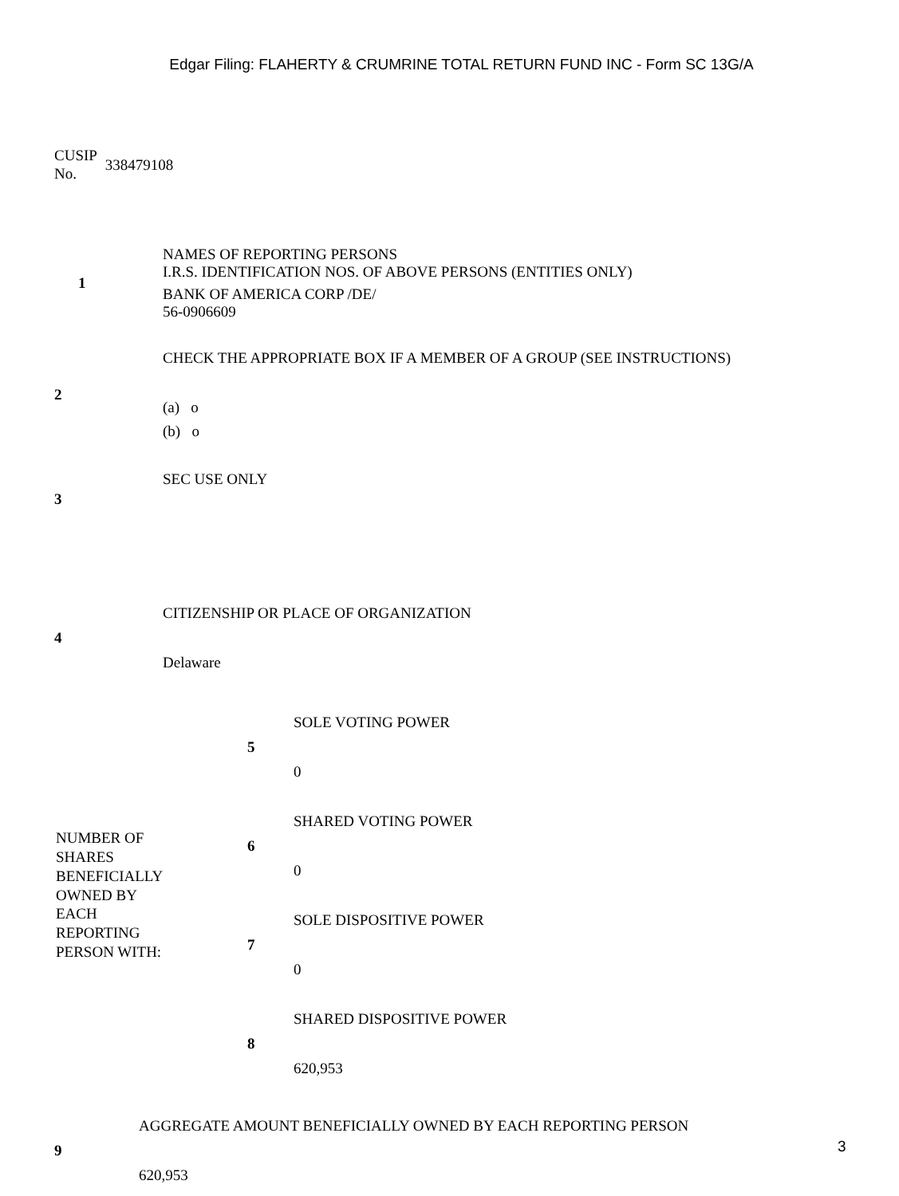Edgar Filing: FLAHERTY & CRUMRINE TOTAL RETURN FUND INC - Form SC 13G/A
| CUSIP No. | 338479108 |
| 1 | NAMES OF REPORTING PERSONS I.R.S. IDENTIFICATION NOS. OF ABOVE PERSONS (ENTITIES ONLY) BANK OF AMERICA CORP /DE/ 56-0906609 |
| 2 | CHECK THE APPROPRIATE BOX IF A MEMBER OF A GROUP (SEE INSTRUCTIONS) (a) o (b) o |
| 3 | SEC USE ONLY |
| 4 | CITIZENSHIP OR PLACE OF ORGANIZATION Delaware |
| NUMBER OF SHARES BENEFICIALLY OWNED BY EACH REPORTING PERSON WITH: | 5 | SOLE VOTING POWER 0 |
| | 6 | SHARED VOTING POWER 0 |
| | 7 | SOLE DISPOSITIVE POWER 0 |
| | 8 | SHARED DISPOSITIVE POWER 620,953 |
| 9 | AGGREGATE AMOUNT BENEFICIALLY OWNED BY EACH REPORTING PERSON 620,953 |
3